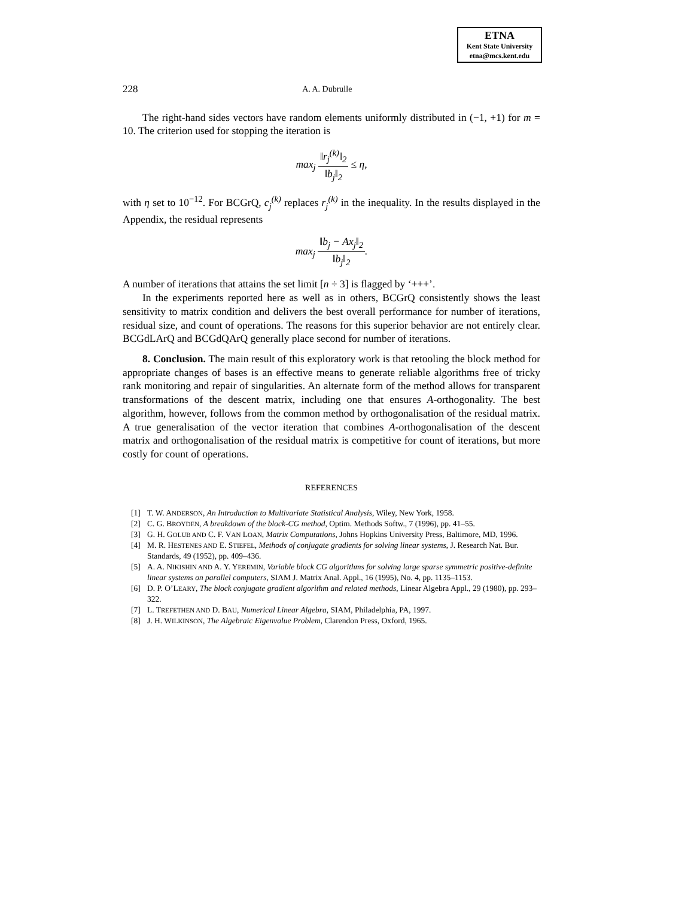ETNA
Kent State University
etna@mcs.kent.edu
228 A. A. Dubrulle
The right-hand sides vectors have random elements uniformly distributed in (−1, +1) for m = 10. The criterion used for stopping the iteration is
max<sub>j</sub> ‖r<sub>j</sub><sup>(k)</sup>‖<sub>2</sub> ‖b<sub>j</sub>‖<sub>2</sub> ≤ η,
with η set to 10<sup>−12</sup>. For BCGrQ, c<sub>j</sub><sup>(k)</sup> replaces r<sub>j</sub><sup>(k)</sup> in the inequality. In the results displayed in the Appendix, the residual represents
max<sub>j</sub> ‖b<sub>j</sub> − Ax<sub>j</sub>‖<sub>2</sub> ‖b<sub>j</sub>‖<sub>2</sub>.
A number of iterations that attains the set limit [n ÷ 3] is flagged by ‘+++’.
In the experiments reported here as well as in others, BCGrQ consistently shows the least sensitivity to matrix condition and delivers the best overall performance for number of iterations, residual size, and count of operations. The reasons for this superior behavior are not entirely clear. BCGdLArQ and BCGdQArQ generally place second for number of iterations.
8. Conclusion. The main result of this exploratory work is that retooling the block method for appropriate changes of bases is an effective means to generate reliable algorithms free of tricky rank monitoring and repair of singularities. An alternate form of the method allows for transparent transformations of the descent matrix, including one that ensures A-orthogonality. The best algorithm, however, follows from the common method by orthogonalisation of the residual matrix. A true generalisation of the vector iteration that combines A-orthogonalisation of the descent matrix and orthogonalisation of the residual matrix is competitive for count of iterations, but more costly for count of operations.
REFERENCES
[1] T. W. ANDERSON, An Introduction to Multivariate Statistical Analysis, Wiley, New York, 1958.
[2] C. G. BROYDEN, A breakdown of the block-CG method, Optim. Methods Softw., 7 (1996), pp. 41–55.
[3] G. H. GOLUB AND C. F. VAN LOAN, Matrix Computations, Johns Hopkins University Press, Baltimore, MD, 1996.
[4] M. R. HESTENES AND E. STIEFEL, Methods of conjugate gradients for solving linear systems, J. Research Nat. Bur. Standards, 49 (1952), pp. 409–436.
[5] A. A. NIKISHIN AND A. Y. YEREMIN, Variable block CG algorithms for solving large sparse symmetric positive-definite linear systems on parallel computers, SIAM J. Matrix Anal. Appl., 16 (1995), No. 4, pp. 1135–1153.
[6] D. P. O’LEARY, The block conjugate gradient algorithm and related methods, Linear Algebra Appl., 29 (1980), pp. 293–322.
[7] L. TREFETHEN AND D. BAU, Numerical Linear Algebra, SIAM, Philadelphia, PA, 1997.
[8] J. H. WILKINSON, The Algebraic Eigenvalue Problem, Clarendon Press, Oxford, 1965.